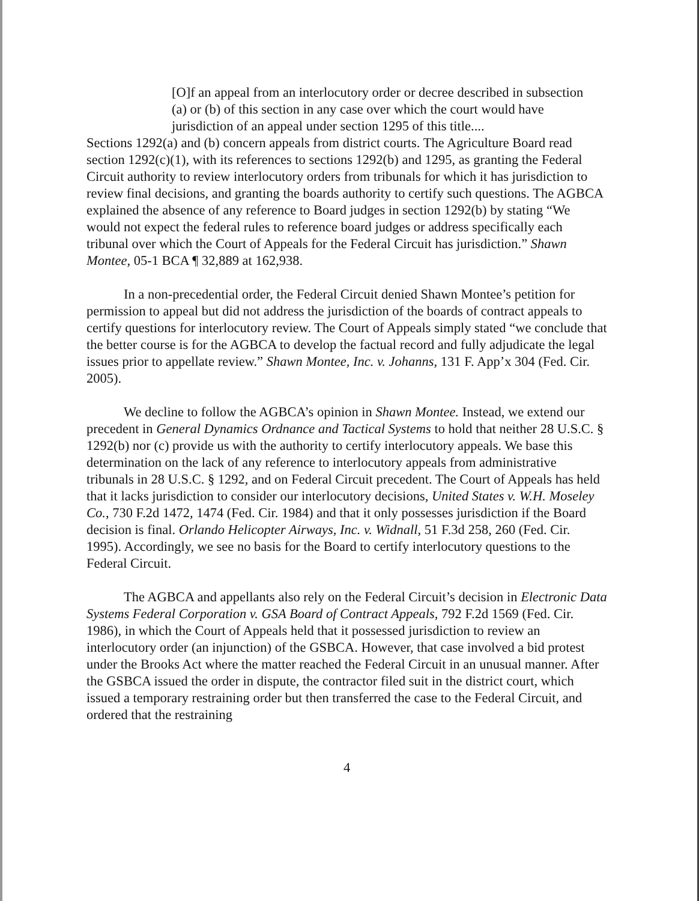[O]f an appeal from an interlocutory order or decree described in subsection (a) or (b) of this section in any case over which the court would have jurisdiction of an appeal under section 1295 of this title....
Sections 1292(a) and (b) concern appeals from district courts. The Agriculture Board read section 1292(c)(1), with its references to sections 1292(b) and 1295, as granting the Federal Circuit authority to review interlocutory orders from tribunals for which it has jurisdiction to review final decisions, and granting the boards authority to certify such questions. The AGBCA explained the absence of any reference to Board judges in section 1292(b) by stating “We would not expect the federal rules to reference board judges or address specifically each tribunal over which the Court of Appeals for the Federal Circuit has jurisdiction.” Shawn Montee, 05-1 BCA ¶ 32,889 at 162,938.
In a non-precedential order, the Federal Circuit denied Shawn Montee’s petition for permission to appeal but did not address the jurisdiction of the boards of contract appeals to certify questions for interlocutory review. The Court of Appeals simply stated “we conclude that the better course is for the AGBCA to develop the factual record and fully adjudicate the legal issues prior to appellate review.” Shawn Montee, Inc. v. Johanns, 131 F. App’x 304 (Fed. Cir. 2005).
We decline to follow the AGBCA’s opinion in Shawn Montee. Instead, we extend our precedent in General Dynamics Ordnance and Tactical Systems to hold that neither 28 U.S.C. § 1292(b) nor (c) provide us with the authority to certify interlocutory appeals. We base this determination on the lack of any reference to interlocutory appeals from administrative tribunals in 28 U.S.C. § 1292, and on Federal Circuit precedent. The Court of Appeals has held that it lacks jurisdiction to consider our interlocutory decisions, United States v. W.H. Moseley Co., 730 F.2d 1472, 1474 (Fed. Cir. 1984) and that it only possesses jurisdiction if the Board decision is final. Orlando Helicopter Airways, Inc. v. Widnall, 51 F.3d 258, 260 (Fed. Cir. 1995). Accordingly, we see no basis for the Board to certify interlocutory questions to the Federal Circuit.
The AGBCA and appellants also rely on the Federal Circuit’s decision in Electronic Data Systems Federal Corporation v. GSA Board of Contract Appeals, 792 F.2d 1569 (Fed. Cir. 1986), in which the Court of Appeals held that it possessed jurisdiction to review an interlocutory order (an injunction) of the GSBCA. However, that case involved a bid protest under the Brooks Act where the matter reached the Federal Circuit in an unusual manner. After the GSBCA issued the order in dispute, the contractor filed suit in the district court, which issued a temporary restraining order but then transferred the case to the Federal Circuit, and ordered that the restraining
4